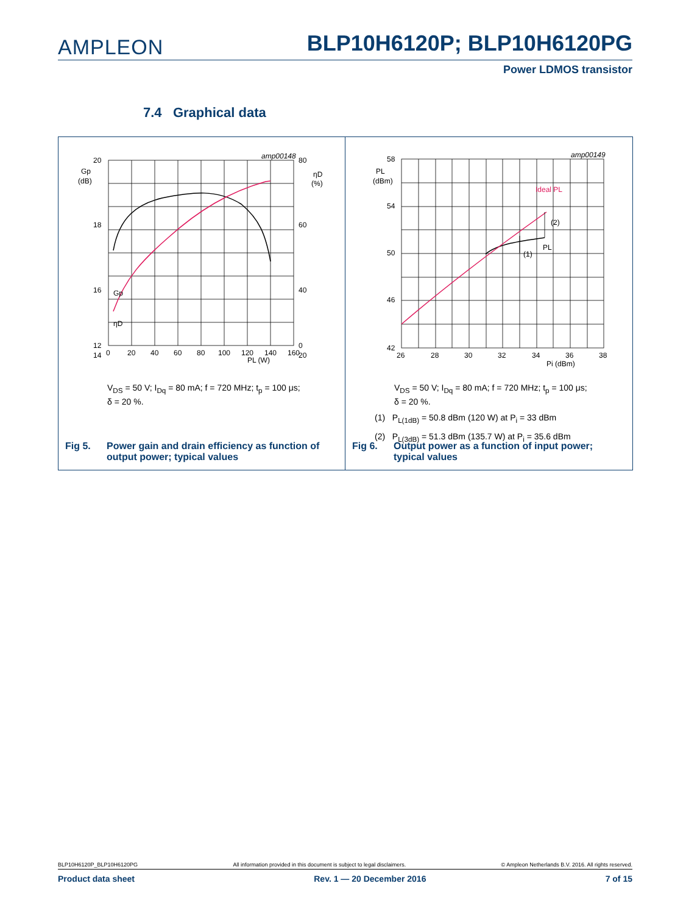AMPLEON BLP10H6120P; BLP10H6120PG
Power LDMOS transistor
7.4 Graphical data
amp00148
20
18
16
14
12
80
60
40
20
0
Gp
(dB)
ηD
(%)
Gp
ηD
0
20
40
60
80
100
120
140
160
PL (W)
V<sub>DS</sub> = 50 V; I<sub>Dq</sub> = 80 mA; f = 720 MHz; t<sub>p</sub> = 100 μs;
δ = 20 %.
Fig 5. Power gain and drain efficiency as function of
output power; typical values
amp00149
58
54
50
46
42
PL
(dBm)
Ideal PL
(2)
PL
(1)
26
28
30
32
34
36
38
Pi (dBm)
V<sub>DS</sub> = 50 V; I<sub>Dq</sub> = 80 mA; f = 720 MHz; t<sub>p</sub> = 100 μs;
δ = 20 %.
(1) P<sub>L(1dB)</sub> = 50.8 dBm (120 W) at P<sub>i</sub> = 33 dBm
(2) P<sub>L(3dB)</sub> = 51.3 dBm (135.7 W) at P<sub>i</sub> = 35.6 dBm
Fig 6. Output power as a function of input power;
typical values
BLP10H6120P_BLP10H6120PG All information provided in this document is subject to legal disclaimers. © Ampleon Netherlands B.V. 2016. All rights reserved.
Product data sheet Rev. 1 — 20 December 2016 7 of 15